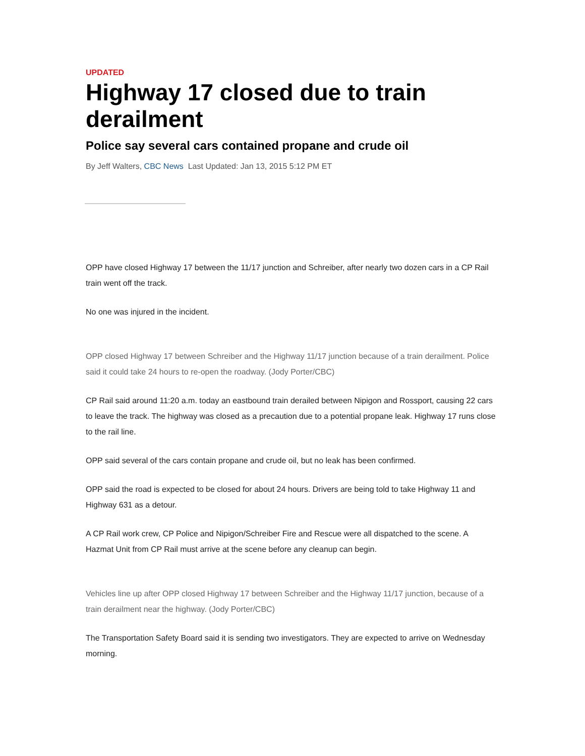UPDATED
Highway 17 closed due to train derailment
Police say several cars contained propane and crude oil
By Jeff Walters, CBC News Last Updated: Jan 13, 2015 5:12 PM ET
OPP have closed Highway 17 between the 11/17 junction and Schreiber, after nearly two dozen cars in a CP Rail train went off the track.
No one was injured in the incident.
OPP closed Highway 17 between Schreiber and the Highway 11/17 junction because of a train derailment. Police said it could take 24 hours to re-open the roadway. (Jody Porter/CBC)
CP Rail said around 11:20 a.m. today an eastbound train derailed between Nipigon and Rossport, causing 22 cars to leave the track. The highway was closed as a precaution due to a potential propane leak. Highway 17 runs close to the rail line.
OPP said several of the cars contain propane and crude oil, but no leak has been confirmed.
OPP said the road is expected to be closed for about 24 hours. Drivers are being told to take Highway 11 and Highway 631 as a detour.
A CP Rail work crew, CP Police and Nipigon/Schreiber Fire and Rescue were all dispatched to the scene. A Hazmat Unit from CP Rail must arrive at the scene before any cleanup can begin.
Vehicles line up after OPP closed Highway 17 between Schreiber and the Highway 11/17 junction, because of a train derailment near the highway. (Jody Porter/CBC)
The Transportation Safety Board said it is sending two investigators. They are expected to arrive on Wednesday morning.